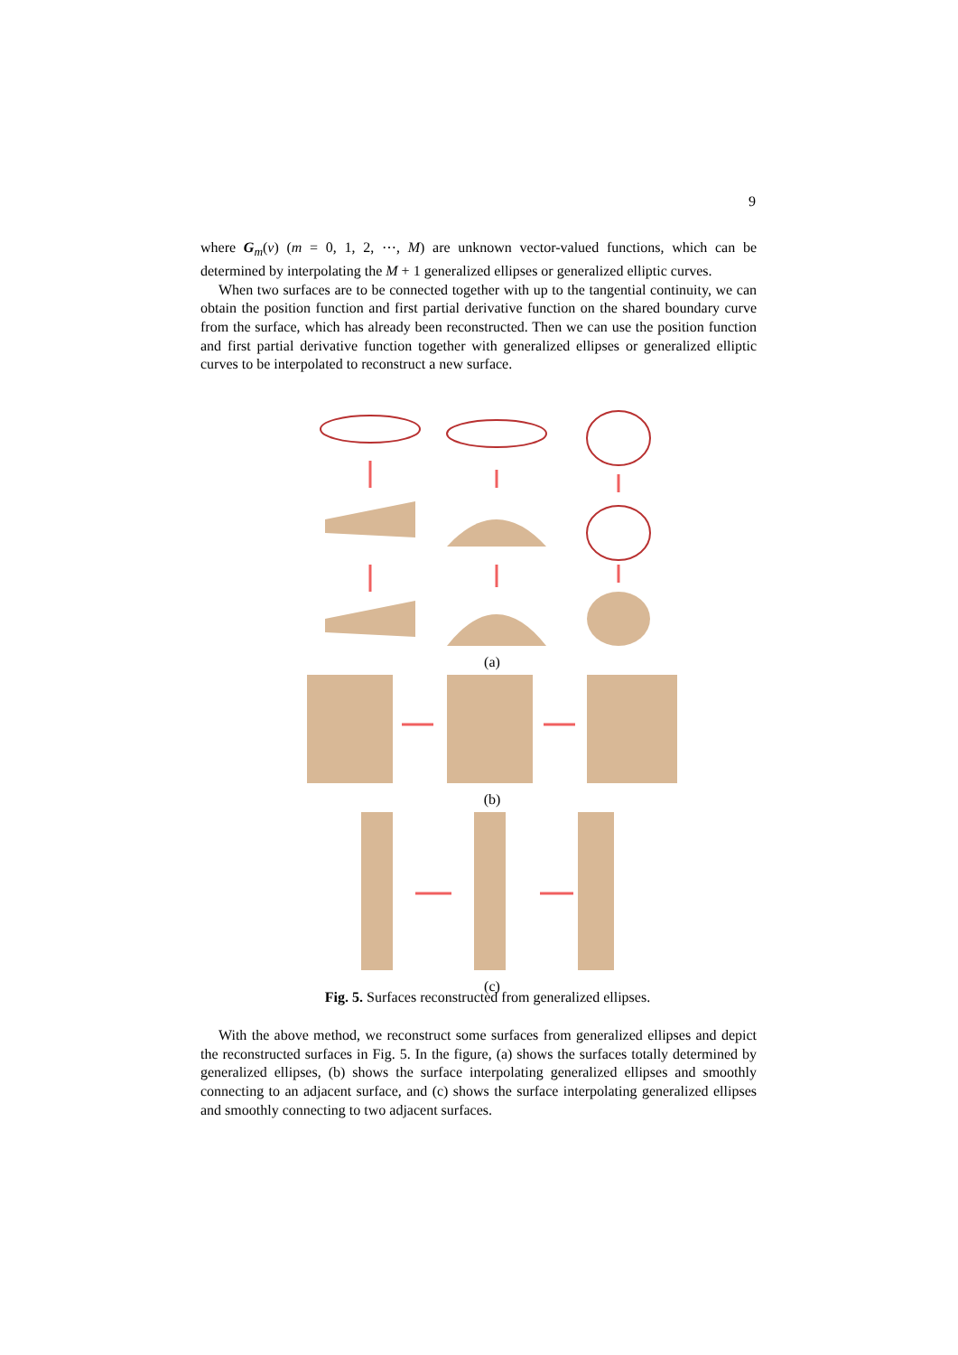9
where G<sub>m</sub>(v) (m = 0, 1, 2, ⋯, M) are unknown vector-valued functions, which can be determined by interpolating the M + 1 generalized ellipses or generalized elliptic curves.
When two surfaces are to be connected together with up to the tangential continuity, we can obtain the position function and first partial derivative function on the shared boundary curve from the surface, which has already been reconstructed. Then we can use the position function and first partial derivative function together with generalized ellipses or generalized elliptic curves to be interpolated to reconstruct a new surface.
(a)
(b)
(c)
Fig. 5. Surfaces reconstructed from generalized ellipses.
With the above method, we reconstruct some surfaces from generalized ellipses and depict the reconstructed surfaces in Fig. 5. In the figure, (a) shows the surfaces totally determined by generalized ellipses, (b) shows the surface interpolating generalized ellipses and smoothly connecting to an adjacent surface, and (c) shows the surface interpolating generalized ellipses and smoothly connecting to two adjacent surfaces.